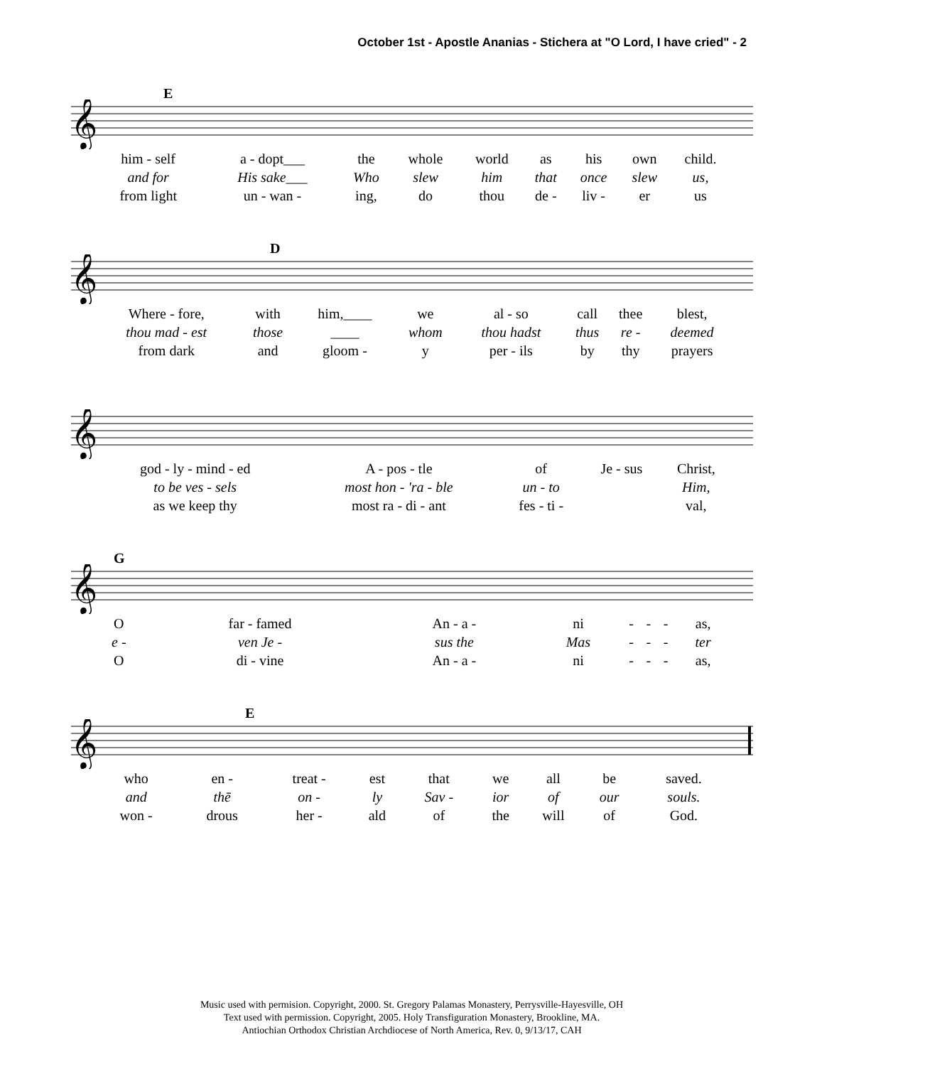October 1st - Apostle Ananias - Stichera at "O Lord, I have cried" - 2
𝄞
E
| him - self | a - dopt___ | the | whole | world | as | his | own | child. |
| and for | His sake___ | Who | slew | him | that | once | slew | us, |
| from light | un - wan - | ing, | do | thou | de - | liv - | er | us |
𝄞
D
| Where - fore, | with | him,____ | we | al - so | call | thee | blest, |
| thou mad - est | those | ____ | whom | thou hadst | thus | re - | deemed |
| from dark | and | gloom - | y | per - ils | by | thy | prayers |
𝄞
| god - ly - mind - ed | A - pos - tle | of | Je - sus | Christ, |
| to be ves - sels | most hon - 'ra - ble | un - to | | Him, |
| as we keep thy | most ra - di - ant | fes - ti - | | val, |
𝄞
G
| O | far - famed | An - a - | ni | - | - | - | as, |
| e - | ven Je - | sus the | Mas | - | - | - | ter |
| O | di - vine | An - a - | ni | - | - | - | as, |
𝄞
E
| who | en - | treat - | est | that | we | all | be | saved. |
| and | thē | on - | ly | Sav - | ior | of | our | souls. |
| won - | drous | her - | ald | of | the | will | of | God. |
Music used with permision. Copyright, 2000. St. Gregory Palamas Monastery, Perrysville-Hayesville, OH
Text used with permission. Copyright, 2005. Holy Transfiguration Monastery, Brookline, MA.
Antiochian Orthodox Christian Archdiocese of North America, Rev. 0, 9/13/17, CAH